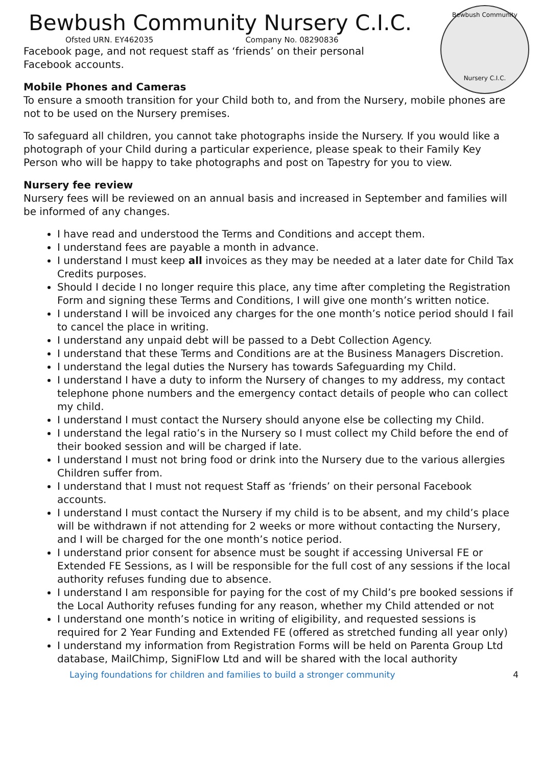Bewbush Community
Nursery C.I.C.
Bewbush Community Nursery C.I.C.
Ofsted URN. EY462035 Company No. 08290836
Facebook page, and not request staff as ‘friends’ on their personal
Facebook accounts.
Mobile Phones and Cameras
To ensure a smooth transition for your Child both to, and from the Nursery, mobile phones are not to be used on the Nursery premises.
To safeguard all children, you cannot take photographs inside the Nursery. If you would like a photograph of your Child during a particular experience, please speak to their Family Key Person who will be happy to take photographs and post on Tapestry for you to view.
Nursery fee review
Nursery fees will be reviewed on an annual basis and increased in September and families will be informed of any changes.
I have read and understood the Terms and Conditions and accept them.
I understand fees are payable a month in advance.
I understand I must keep all invoices as they may be needed at a later date for Child Tax Credits purposes.
Should I decide I no longer require this place, any time after completing the Registration Form and signing these Terms and Conditions, I will give one month’s written notice.
I understand I will be invoiced any charges for the one month’s notice period should I fail to cancel the place in writing.
I understand any unpaid debt will be passed to a Debt Collection Agency.
I understand that these Terms and Conditions are at the Business Managers Discretion.
I understand the legal duties the Nursery has towards Safeguarding my Child.
I understand I have a duty to inform the Nursery of changes to my address, my contact telephone phone numbers and the emergency contact details of people who can collect my child.
I understand I must contact the Nursery should anyone else be collecting my Child.
I understand the legal ratio’s in the Nursery so I must collect my Child before the end of their booked session and will be charged if late.
I understand I must not bring food or drink into the Nursery due to the various allergies Children suffer from.
I understand that I must not request Staff as ‘friends’ on their personal Facebook accounts.
I understand I must contact the Nursery if my child is to be absent, and my child’s place will be withdrawn if not attending for 2 weeks or more without contacting the Nursery, and I will be charged for the one month’s notice period.
I understand prior consent for absence must be sought if accessing Universal FE or Extended FE Sessions, as I will be responsible for the full cost of any sessions if the local authority refuses funding due to absence.
I understand I am responsible for paying for the cost of my Child’s pre booked sessions if the Local Authority refuses funding for any reason, whether my Child attended or not
I understand one month’s notice in writing of eligibility, and requested sessions is required for 2 Year Funding and Extended FE (offered as stretched funding all year only)
I understand my information from Registration Forms will be held on Parenta Group Ltd database, MailChimp, SigniFlow Ltd and will be shared with the local authority
Laying foundations for children and families to build a stronger community 4